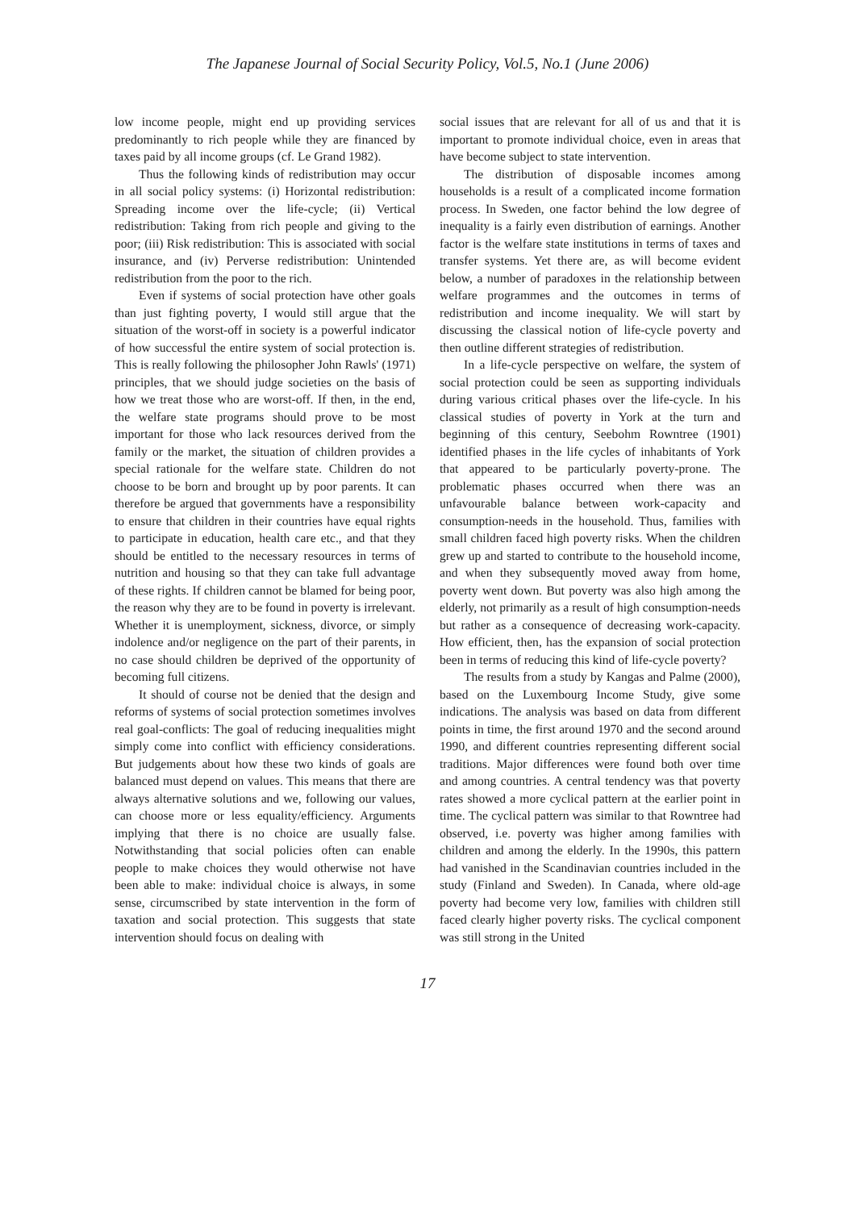The Japanese Journal of Social Security Policy, Vol.5, No.1 (June 2006)
low income people, might end up providing services predominantly to rich people while they are financed by taxes paid by all income groups (cf. Le Grand 1982).
Thus the following kinds of redistribution may occur in all social policy systems: (i) Horizontal redistribution: Spreading income over the life-cycle; (ii) Vertical redistribution: Taking from rich people and giving to the poor; (iii) Risk redistribution: This is associated with social insurance, and (iv) Perverse redistribution: Unintended redistribution from the poor to the rich.
Even if systems of social protection have other goals than just fighting poverty, I would still argue that the situation of the worst-off in society is a powerful indicator of how successful the entire system of social protection is. This is really following the philosopher John Rawls' (1971) principles, that we should judge societies on the basis of how we treat those who are worst-off. If then, in the end, the welfare state programs should prove to be most important for those who lack resources derived from the family or the market, the situation of children provides a special rationale for the welfare state. Children do not choose to be born and brought up by poor parents. It can therefore be argued that governments have a responsibility to ensure that children in their countries have equal rights to participate in education, health care etc., and that they should be entitled to the necessary resources in terms of nutrition and housing so that they can take full advantage of these rights. If children cannot be blamed for being poor, the reason why they are to be found in poverty is irrelevant. Whether it is unemployment, sickness, divorce, or simply indolence and/or negligence on the part of their parents, in no case should children be deprived of the opportunity of becoming full citizens.
It should of course not be denied that the design and reforms of systems of social protection sometimes involves real goal-conflicts: The goal of reducing inequalities might simply come into conflict with efficiency considerations. But judgements about how these two kinds of goals are balanced must depend on values. This means that there are always alternative solutions and we, following our values, can choose more or less equality/efficiency. Arguments implying that there is no choice are usually false. Notwithstanding that social policies often can enable people to make choices they would otherwise not have been able to make: individual choice is always, in some sense, circumscribed by state intervention in the form of taxation and social protection. This suggests that state intervention should focus on dealing with
social issues that are relevant for all of us and that it is important to promote individual choice, even in areas that have become subject to state intervention.
The distribution of disposable incomes among households is a result of a complicated income formation process. In Sweden, one factor behind the low degree of inequality is a fairly even distribution of earnings. Another factor is the welfare state institutions in terms of taxes and transfer systems. Yet there are, as will become evident below, a number of paradoxes in the relationship between welfare programmes and the outcomes in terms of redistribution and income inequality. We will start by discussing the classical notion of life-cycle poverty and then outline different strategies of redistribution.
In a life-cycle perspective on welfare, the system of social protection could be seen as supporting individuals during various critical phases over the life-cycle. In his classical studies of poverty in York at the turn and beginning of this century, Seebohm Rowntree (1901) identified phases in the life cycles of inhabitants of York that appeared to be particularly poverty-prone. The problematic phases occurred when there was an unfavourable balance between work-capacity and consumption-needs in the household. Thus, families with small children faced high poverty risks. When the children grew up and started to contribute to the household income, and when they subsequently moved away from home, poverty went down. But poverty was also high among the elderly, not primarily as a result of high consumption-needs but rather as a consequence of decreasing work-capacity. How efficient, then, has the expansion of social protection been in terms of reducing this kind of life-cycle poverty?
The results from a study by Kangas and Palme (2000), based on the Luxembourg Income Study, give some indications. The analysis was based on data from different points in time, the first around 1970 and the second around 1990, and different countries representing different social traditions. Major differences were found both over time and among countries. A central tendency was that poverty rates showed a more cyclical pattern at the earlier point in time. The cyclical pattern was similar to that Rowntree had observed, i.e. poverty was higher among families with children and among the elderly. In the 1990s, this pattern had vanished in the Scandinavian countries included in the study (Finland and Sweden). In Canada, where old-age poverty had become very low, families with children still faced clearly higher poverty risks. The cyclical component was still strong in the United
17